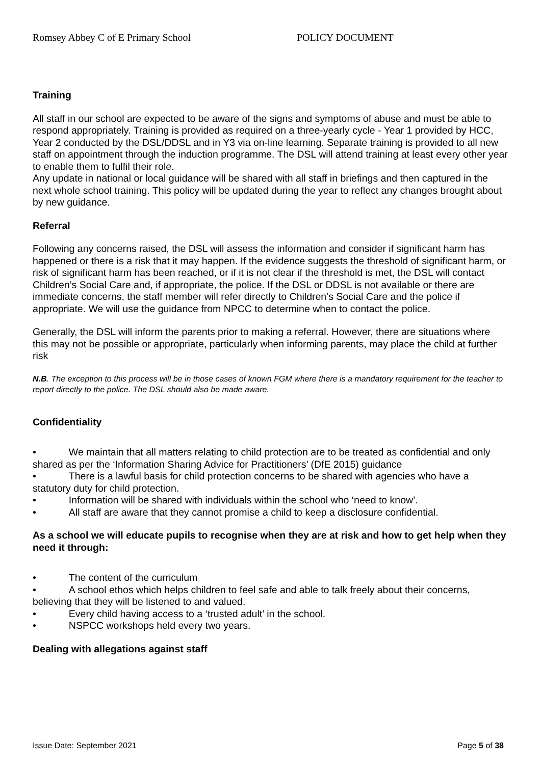Romsey Abbey C of E Primary School POLICY DOCUMENT
Training
All staff in our school are expected to be aware of the signs and symptoms of abuse and must be able to respond appropriately. Training is provided as required on a three-yearly cycle - Year 1 provided by HCC, Year 2 conducted by the DSL/DDSL and in Y3 via on-line learning. Separate training is provided to all new staff on appointment through the induction programme. The DSL will attend training at least every other year to enable them to fulfil their role.
Any update in national or local guidance will be shared with all staff in briefings and then captured in the next whole school training. This policy will be updated during the year to reflect any changes brought about by new guidance.
Referral
Following any concerns raised, the DSL will assess the information and consider if significant harm has happened or there is a risk that it may happen. If the evidence suggests the threshold of significant harm, or risk of significant harm has been reached, or if it is not clear if the threshold is met, the DSL will contact Children’s Social Care and, if appropriate, the police. If the DSL or DDSL is not available or there are immediate concerns, the staff member will refer directly to Children’s Social Care and the police if appropriate. We will use the guidance from NPCC to determine when to contact the police.
Generally, the DSL will inform the parents prior to making a referral. However, there are situations where this may not be possible or appropriate, particularly when informing parents, may place the child at further risk
N.B. The exception to this process will be in those cases of known FGM where there is a mandatory requirement for the teacher to report directly to the police. The DSL should also be made aware.
Confidentiality
• We maintain that all matters relating to child protection are to be treated as confidential and only shared as per the ‘Information Sharing Advice for Practitioners’ (DfE 2015) guidance
• There is a lawful basis for child protection concerns to be shared with agencies who have a statutory duty for child protection.
• Information will be shared with individuals within the school who ‘need to know’.
• All staff are aware that they cannot promise a child to keep a disclosure confidential.
As a school we will educate pupils to recognise when they are at risk and how to get help when they need it through:
• The content of the curriculum
• A school ethos which helps children to feel safe and able to talk freely about their concerns, believing that they will be listened to and valued.
• Every child having access to a ‘trusted adult’ in the school.
• NSPCC workshops held every two years.
Dealing with allegations against staff
Issue Date: September 2021 Page 5 of 38